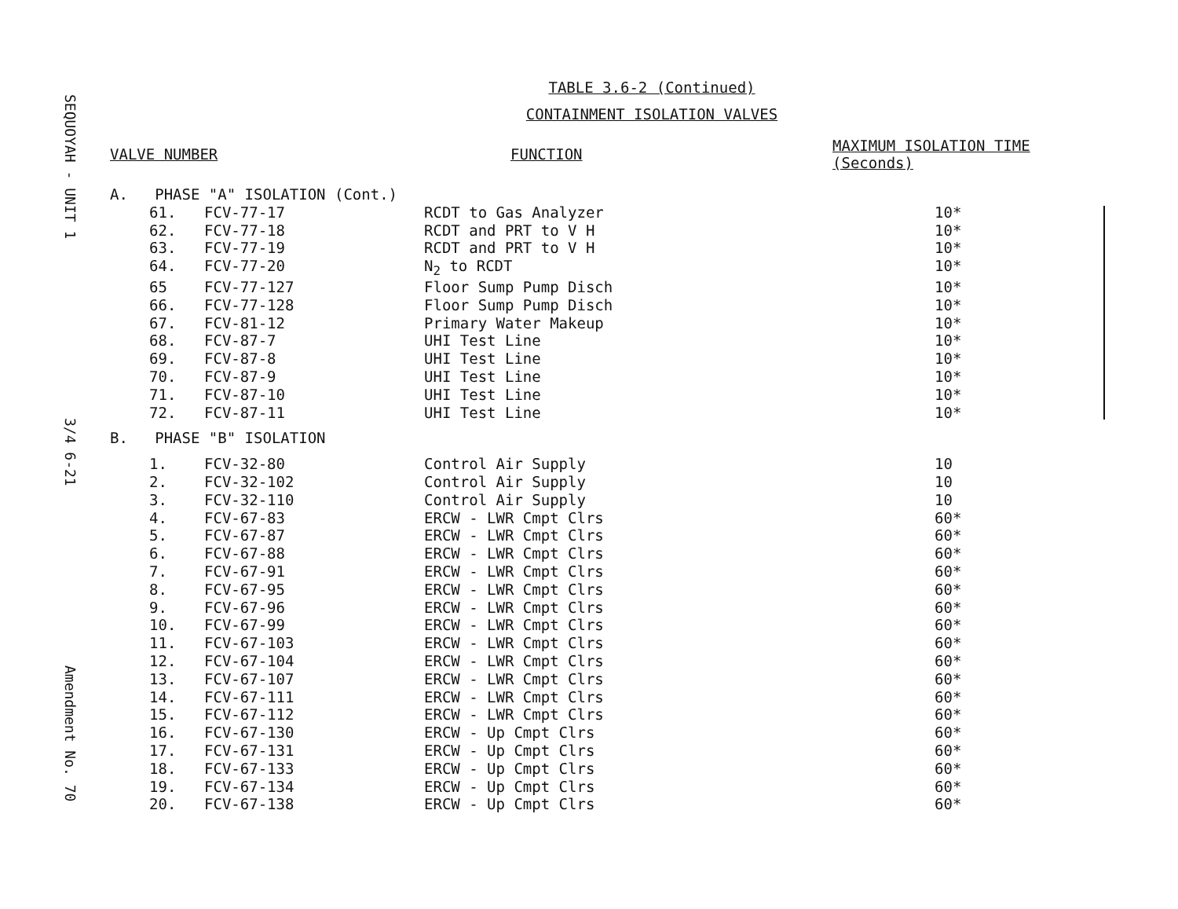SEQUOYAH - UNIT 1
3/4 6-21
Amendment No. 70
TABLE 3.6-2 (Continued)
CONTAINMENT ISOLATION VALVES
| VALVE NUMBER | | FUNCTION | MAXIMUM ISOLATION TIME (Seconds) |
| --- | --- | --- | --- |
| A. PHASE "A" ISOLATION (Cont.) | | | |
| 61. | FCV-77-17 | RCDT to Gas Analyzer | 10* |
| 62. | FCV-77-18 | RCDT and PRT to V H | 10* |
| 63. | FCV-77-19 | RCDT and PRT to V H | 10* |
| 64. | FCV-77-20 | N<sub>2</sub> to RCDT | 10* |
| 65 | FCV-77-127 | Floor Sump Pump Disch | 10* |
| 66. | FCV-77-128 | Floor Sump Pump Disch | 10* |
| 67. | FCV-81-12 | Primary Water Makeup | 10* |
| 68. | FCV-87-7 | UHI Test Line | 10* |
| 69. | FCV-87-8 | UHI Test Line | 10* |
| 70. | FCV-87-9 | UHI Test Line | 10* |
| 71. | FCV-87-10 | UHI Test Line | 10* |
| 72. | FCV-87-11 | UHI Test Line | 10* |
| B. PHASE "B" ISOLATION | | | |
| 1. | FCV-32-80 | Control Air Supply | 10 |
| 2. | FCV-32-102 | Control Air Supply | 10 |
| 3. | FCV-32-110 | Control Air Supply | 10 |
| 4. | FCV-67-83 | ERCW - LWR Cmpt Clrs | 60* |
| 5. | FCV-67-87 | ERCW - LWR Cmpt Clrs | 60* |
| 6. | FCV-67-88 | ERCW - LWR Cmpt Clrs | 60* |
| 7. | FCV-67-91 | ERCW - LWR Cmpt Clrs | 60* |
| 8. | FCV-67-95 | ERCW - LWR Cmpt Clrs | 60* |
| 9. | FCV-67-96 | ERCW - LWR Cmpt Clrs | 60* |
| 10. | FCV-67-99 | ERCW - LWR Cmpt Clrs | 60* |
| 11. | FCV-67-103 | ERCW - LWR Cmpt Clrs | 60* |
| 12. | FCV-67-104 | ERCW - LWR Cmpt Clrs | 60* |
| 13. | FCV-67-107 | ERCW - LWR Cmpt Clrs | 60* |
| 14. | FCV-67-111 | ERCW - LWR Cmpt Clrs | 60* |
| 15. | FCV-67-112 | ERCW - LWR Cmpt Clrs | 60* |
| 16. | FCV-67-130 | ERCW - Up Cmpt Clrs | 60* |
| 17. | FCV-67-131 | ERCW - Up Cmpt Clrs | 60* |
| 18. | FCV-67-133 | ERCW - Up Cmpt Clrs | 60* |
| 19. | FCV-67-134 | ERCW - Up Cmpt Clrs | 60* |
| 20. | FCV-67-138 | ERCW - Up Cmpt Clrs | 60* |